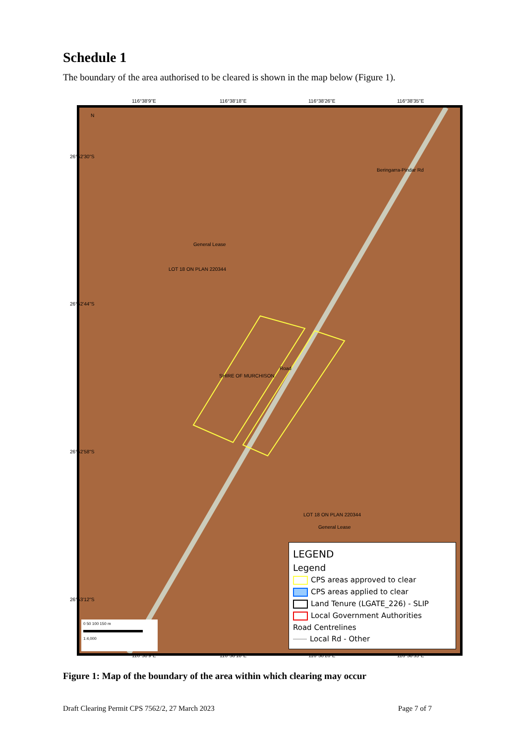Schedule 1
The boundary of the area authorised to be cleared is shown in the map below (Figure 1).
116°38'9"E 116°38'18"E 116°38'26"E 116°38'35"E
N
General Lease
LOT 18 ON PLAN 220344
Road
SHIRE OF MURCHISON
Beringarra-Pindar Rd
LOT 18 ON PLAN 220344
General Lease
0 50 100 150 m
1:4,000
LEGEND
Legend
CPS areas approved to clear
CPS areas applied to clear
Land Tenure (LGATE_226) - SLIP
Local Government Authorities
Road Centrelines
Local Rd - Other
26°52'30"S
26°52'44"S
26°52'58"S
26°53'12"S
116°38'9"E 116°38'18"E 116°38'26"E 116°38'35"E
Figure 1: Map of the boundary of the area within which clearing may occur
Draft Clearing Permit CPS 7562/2, 27 March 2023 Page 7 of 7